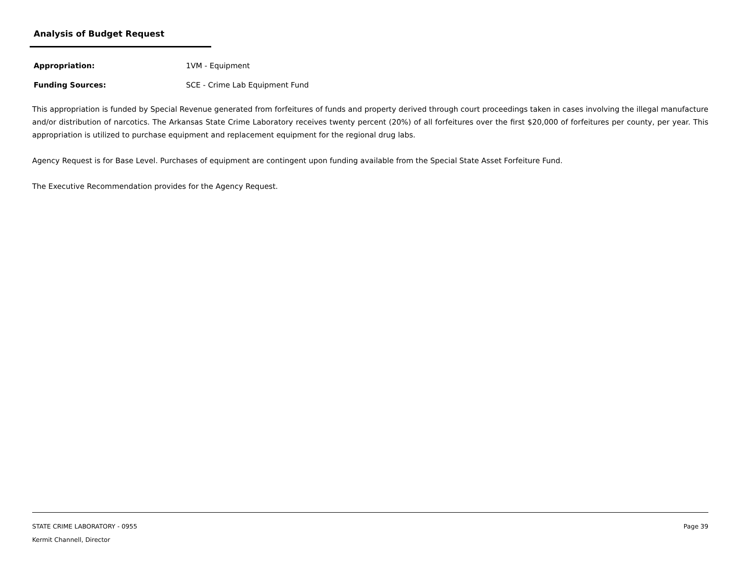Analysis of Budget Request
Appropriation: 1VM - Equipment
Funding Sources: SCE - Crime Lab Equipment Fund
This appropriation is funded by Special Revenue generated from forfeitures of funds and property derived through court proceedings taken in cases involving the illegal manufacture and/or distribution of narcotics. The Arkansas State Crime Laboratory receives twenty percent (20%) of all forfeitures over the first $20,000 of forfeitures per county, per year. This appropriation is utilized to purchase equipment and replacement equipment for the regional drug labs.
Agency Request is for Base Level. Purchases of equipment are contingent upon funding available from the Special State Asset Forfeiture Fund.
The Executive Recommendation provides for the Agency Request.
Page 39
STATE CRIME LABORATORY - 0955
Kermit Channell, Director